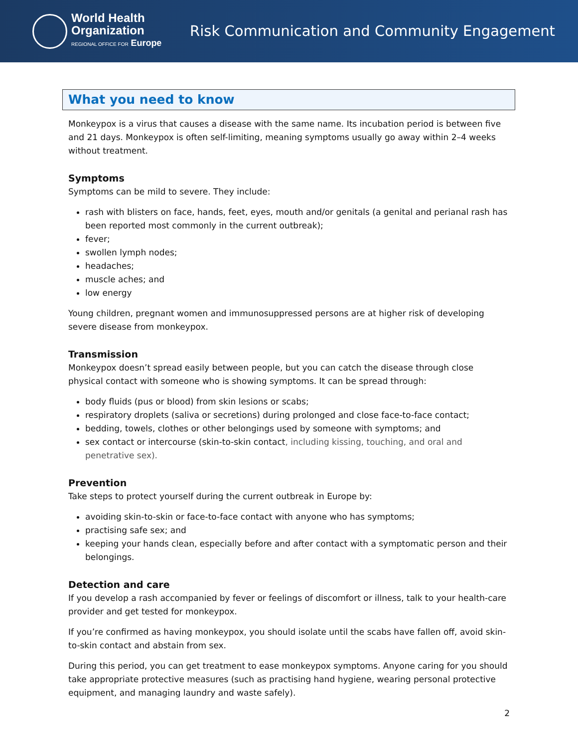World Health
Organization
REGIONAL OFFICE FOR Europe
Risk Communication and Community Engagement
What you need to know
Monkeypox is a virus that causes a disease with the same name. Its incubation period is between five and 21 days. Monkeypox is often self-limiting, meaning symptoms usually go away within 2–4 weeks without treatment.
Symptoms
Symptoms can be mild to severe. They include:
rash with blisters on face, hands, feet, eyes, mouth and/or genitals (a genital and perianal rash has been reported most commonly in the current outbreak);
fever;
swollen lymph nodes;
headaches;
muscle aches; and
low energy
Young children, pregnant women and immunosuppressed persons are at higher risk of developing severe disease from monkeypox.
Transmission
Monkeypox doesn’t spread easily between people, but you can catch the disease through close physical contact with someone who is showing symptoms. It can be spread through:
body fluids (pus or blood) from skin lesions or scabs;
respiratory droplets (saliva or secretions) during prolonged and close face-to-face contact;
bedding, towels, clothes or other belongings used by someone with symptoms; and
sex contact or intercourse (skin-to-skin contact, including kissing, touching, and oral and penetrative sex).
Prevention
Take steps to protect yourself during the current outbreak in Europe by:
avoiding skin-to-skin or face-to-face contact with anyone who has symptoms;
practising safe sex; and
keeping your hands clean, especially before and after contact with a symptomatic person and their belongings.
Detection and care
If you develop a rash accompanied by fever or feelings of discomfort or illness, talk to your health-care provider and get tested for monkeypox.
If you’re confirmed as having monkeypox, you should isolate until the scabs have fallen off, avoid skin-to-skin contact and abstain from sex.
During this period, you can get treatment to ease monkeypox symptoms. Anyone caring for you should take appropriate protective measures (such as practising hand hygiene, wearing personal protective equipment, and managing laundry and waste safely).
2